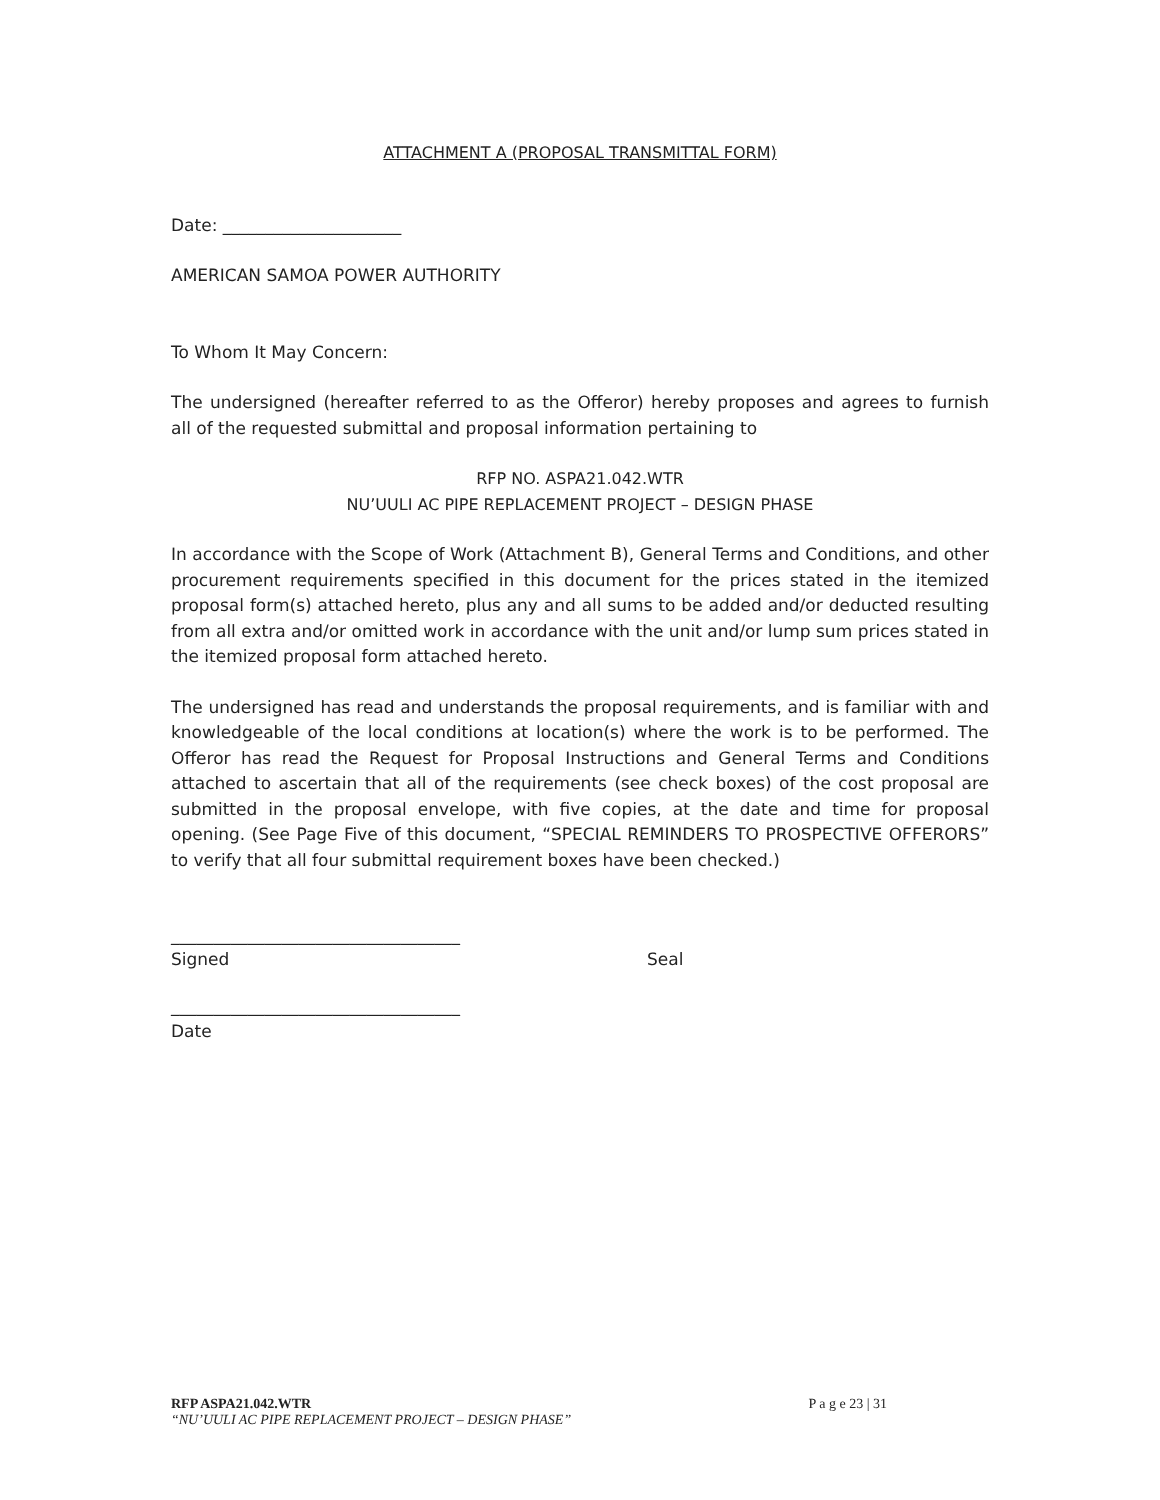ATTACHMENT A (PROPOSAL TRANSMITTAL FORM)
Date: _____________________
AMERICAN SAMOA POWER AUTHORITY
To Whom It May Concern:
The undersigned (hereafter referred to as the Offeror) hereby proposes and agrees to furnish all of the requested submittal and proposal information pertaining to
RFP NO. ASPA21.042.WTR
NU’UULI AC PIPE REPLACEMENT PROJECT – DESIGN PHASE
In accordance with the Scope of Work (Attachment B), General Terms and Conditions, and other procurement requirements specified in this document for the prices stated in the itemized proposal form(s) attached hereto, plus any and all sums to be added and/or deducted resulting from all extra and/or omitted work in accordance with the unit and/or lump sum prices stated in the itemized proposal form attached hereto.
The undersigned has read and understands the proposal requirements, and is familiar with and knowledgeable of the local conditions at location(s) where the work is to be performed. The Offeror has read the Request for Proposal Instructions and General Terms and Conditions attached to ascertain that all of the requirements (see check boxes) of the cost proposal are submitted in the proposal envelope, with five copies, at the date and time for proposal opening. (See Page Five of this document, “SPECIAL REMINDERS TO PROSPECTIVE OFFERORS” to verify that all four submittal requirement boxes have been checked.)
__________________________________
Signed Seal
__________________________________
Date
RFP ASPA21.042.WTR P a g e 23 | 31
“NU’UULI AC PIPE REPLACEMENT PROJECT – DESIGN PHASE”